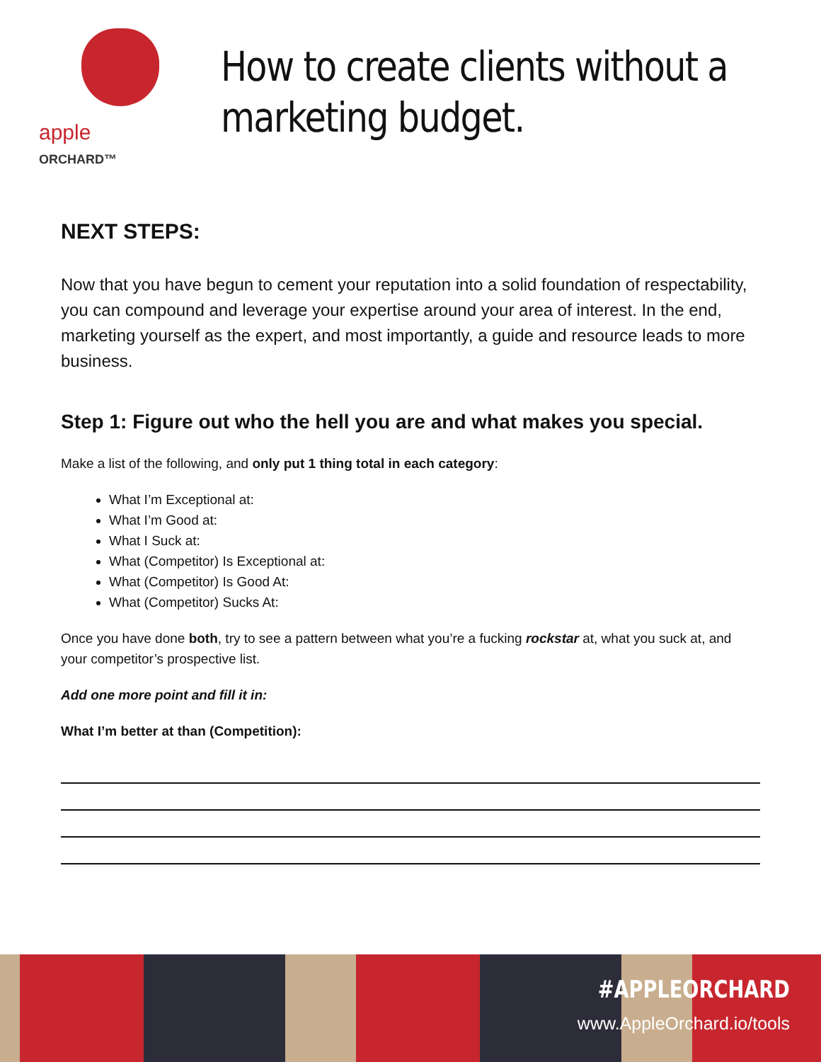apple ORCHARD™
How to create clients without a marketing budget.
NEXT STEPS:
Now that you have begun to cement your reputation into a solid foundation of respectability, you can compound and leverage your expertise around your area of interest. In the end, marketing yourself as the expert, and most importantly, a guide and resource leads to more business.
Step 1: Figure out who the hell you are and what makes you special.
Make a list of the following, and only put 1 thing total in each category:
What I’m Exceptional at:
What I’m Good at:
What I Suck at:
What (Competitor) Is Exceptional at:
What (Competitor) Is Good At:
What (Competitor) Sucks At:
Once you have done both, try to see a pattern between what you’re a fucking rockstar at, what you suck at, and your competitor’s prospective list.
Add one more point and fill it in:
What I’m better at than (Competition):
#APPLEORCHARD
www.AppleOrchard.io/tools